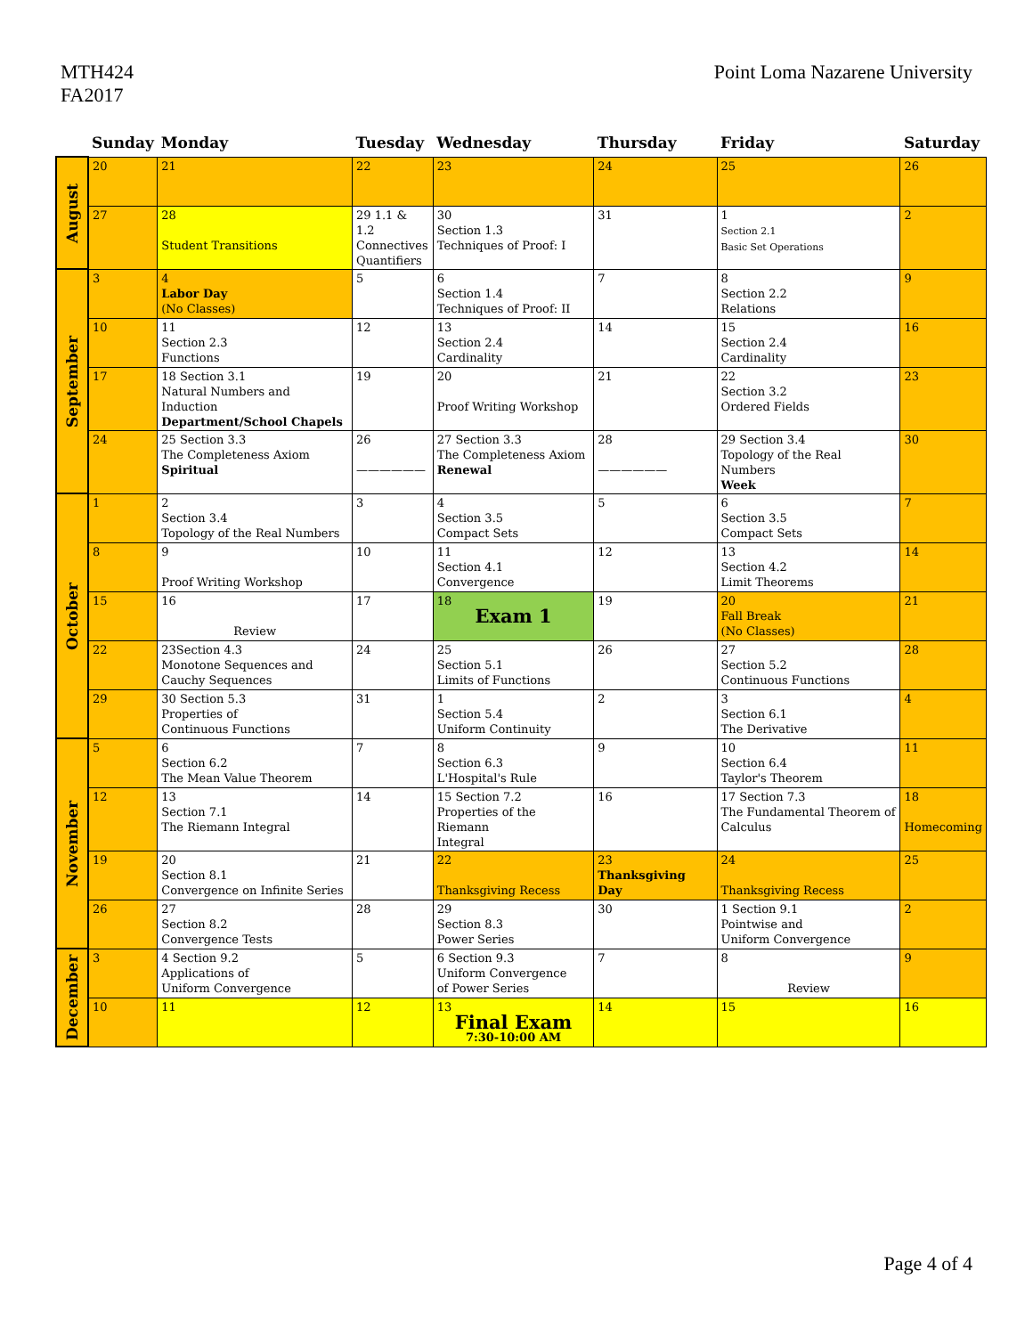MTH424
FA2017
Point Loma Nazarene University
| | Sunday | Monday | Tuesday | Wednesday | Thursday | Friday | Saturday |
| --- | --- | --- | --- | --- | --- | --- | --- |
| August | 20 | 21 | 22 | 23 | 24 | 25 | 26 |
| | 27 | 28 Student Transitions | 29 1.1 & 1.2 Connectives Quantifiers | 30 Section 1.3 Techniques of Proof: I | 31 | 1 Section 2.1 Basic Set Operations | 2 |
| September | 3 | 4 Labor Day (No Classes) | 5 | 6 Section 1.4 Techniques of Proof: II | 7 | 8 Section 2.2 Relations | 9 |
| | 10 | 11 Section 2.3 Functions | 12 | 13 Section 2.4 Cardinality | 14 | 15 Section 2.4 Cardinality | 16 |
| | 17 | 18 Section 3.1 Natural Numbers and Induction Department/School Chapels | 19 | 20 Proof Writing Workshop | 21 | 22 Section 3.2 Ordered Fields | 23 |
| | 24 | 25 Section 3.3 The Completeness Axiom Spiritual | 26 —————— | 27 Section 3.3 The Completeness Axiom Renewal | 28 —————— | 29 Section 3.4 Topology of the Real Numbers Week | 30 |
| October | 1 | 2 Section 3.4 Topology of the Real Numbers | 3 | 4 Section 3.5 Compact Sets | 5 | 6 Section 3.5 Compact Sets | 7 |
| | 8 | 9 Proof Writing Workshop | 10 | 11 Section 4.1 Convergence | 12 | 13 Section 4.2 Limit Theorems | 14 |
| | 15 | 16 Review | 17 | 18 Exam 1 | 19 | 20 Fall Break (No Classes) | 21 |
| | 22 | 23Section 4.3 Monotone Sequences and Cauchy Sequences | 24 | 25 Section 5.1 Limits of Functions | 26 | 27 Section 5.2 Continuous Functions | 28 |
| | 29 | 30 Section 5.3 Properties of Continuous Functions | 31 | 1 Section 5.4 Uniform Continuity | 2 | 3 Section 6.1 The Derivative | 4 |
| November | 5 | 6 Section 6.2 The Mean Value Theorem | 7 | 8 Section 6.3 L'Hospital's Rule | 9 | 10 Section 6.4 Taylor's Theorem | 11 |
| | 12 | 13 Section 7.1 The Riemann Integral | 14 | 15 Section 7.2 Properties of the Riemann Integral | 16 | 17 Section 7.3 The Fundamental Theorem of Calculus | 18 Homecoming |
| | 19 | 20 Section 8.1 Convergence on Infinite Series | 21 | 22 Thanksgiving Recess | 23 Thanksgiving Day | 24 Thanksgiving Recess | 25 |
| | 26 | 27 Section 8.2 Convergence Tests | 28 | 29 Section 8.3 Power Series | 30 | 1 Section 9.1 Pointwise and Uniform Convergence | 2 |
| December | 3 | 4 Section 9.2 Applications of Uniform Convergence | 5 | 6 Section 9.3 Uniform Convergence of Power Series | 7 | 8 Review | 9 |
| | 10 | 11 | 12 | 13 Final Exam 7:30-10:00 AM | 14 | 15 | 16 |
Page 4 of 4